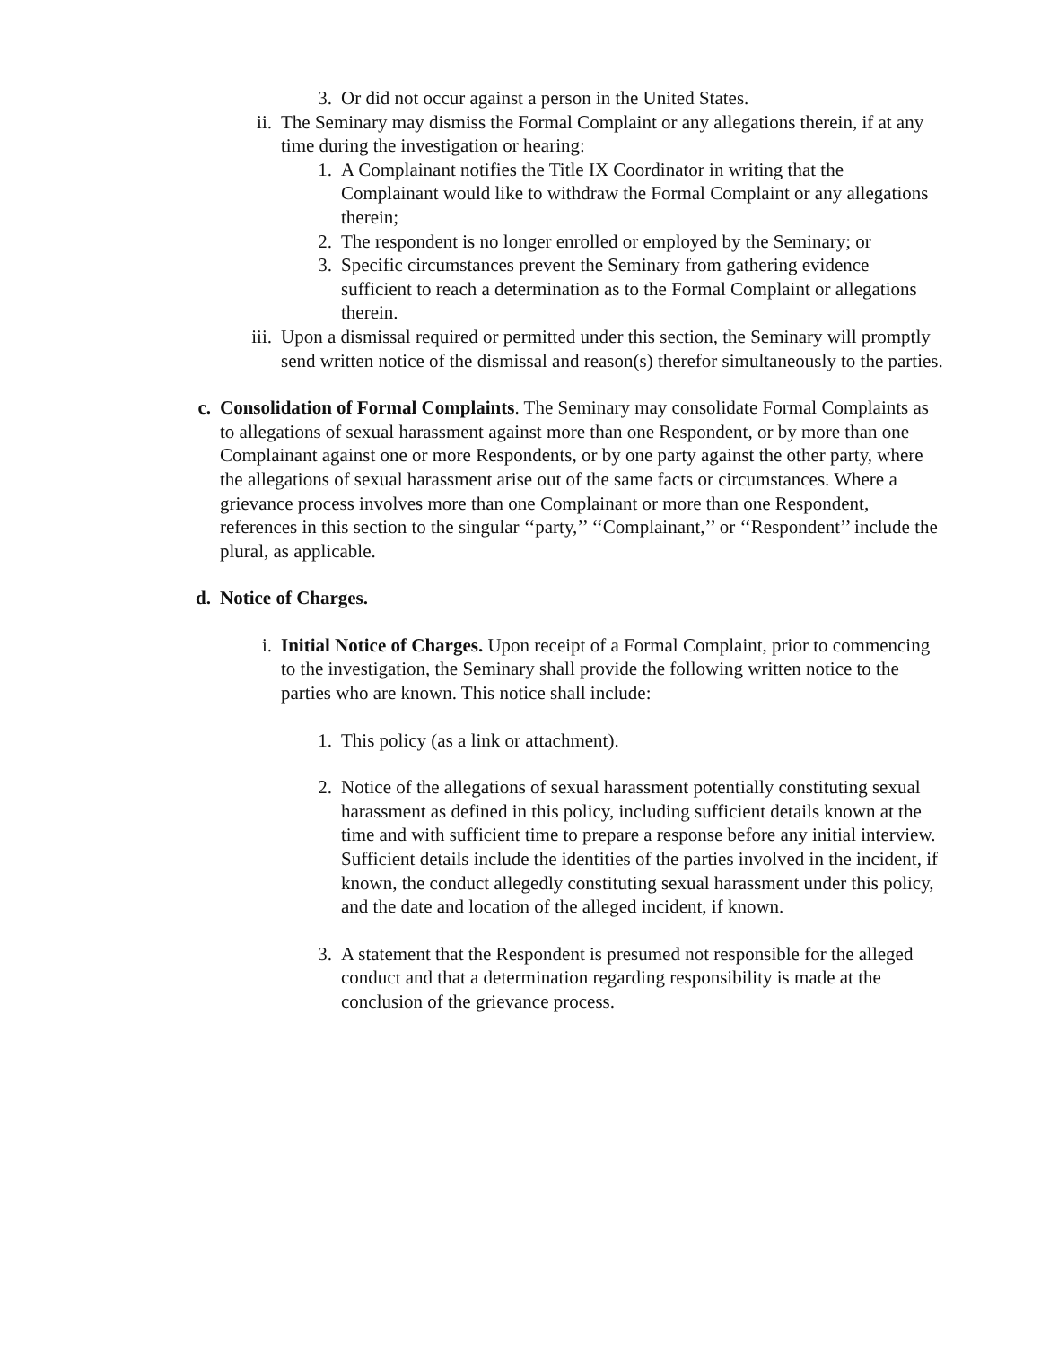3. Or did not occur against a person in the United States.
ii. The Seminary may dismiss the Formal Complaint or any allegations therein, if at any time during the investigation or hearing:
1. A Complainant notifies the Title IX Coordinator in writing that the Complainant would like to withdraw the Formal Complaint or any allegations therein;
2. The respondent is no longer enrolled or employed by the Seminary; or
3. Specific circumstances prevent the Seminary from gathering evidence sufficient to reach a determination as to the Formal Complaint or allegations therein.
iii. Upon a dismissal required or permitted under this section, the Seminary will promptly send written notice of the dismissal and reason(s) therefor simultaneously to the parties.
c. Consolidation of Formal Complaints. The Seminary may consolidate Formal Complaints as to allegations of sexual harassment against more than one Respondent, or by more than one Complainant against one or more Respondents, or by one party against the other party, where the allegations of sexual harassment arise out of the same facts or circumstances. Where a grievance process involves more than one Complainant or more than one Respondent, references in this section to the singular ‘‘party,’’ ‘‘Complainant,’’ or ‘‘Respondent’’ include the plural, as applicable.
d. Notice of Charges.
i. Initial Notice of Charges. Upon receipt of a Formal Complaint, prior to commencing to the investigation, the Seminary shall provide the following written notice to the parties who are known. This notice shall include:
1. This policy (as a link or attachment).
2. Notice of the allegations of sexual harassment potentially constituting sexual harassment as defined in this policy, including sufficient details known at the time and with sufficient time to prepare a response before any initial interview. Sufficient details include the identities of the parties involved in the incident, if known, the conduct allegedly constituting sexual harassment under this policy, and the date and location of the alleged incident, if known.
3. A statement that the Respondent is presumed not responsible for the alleged conduct and that a determination regarding responsibility is made at the conclusion of the grievance process.